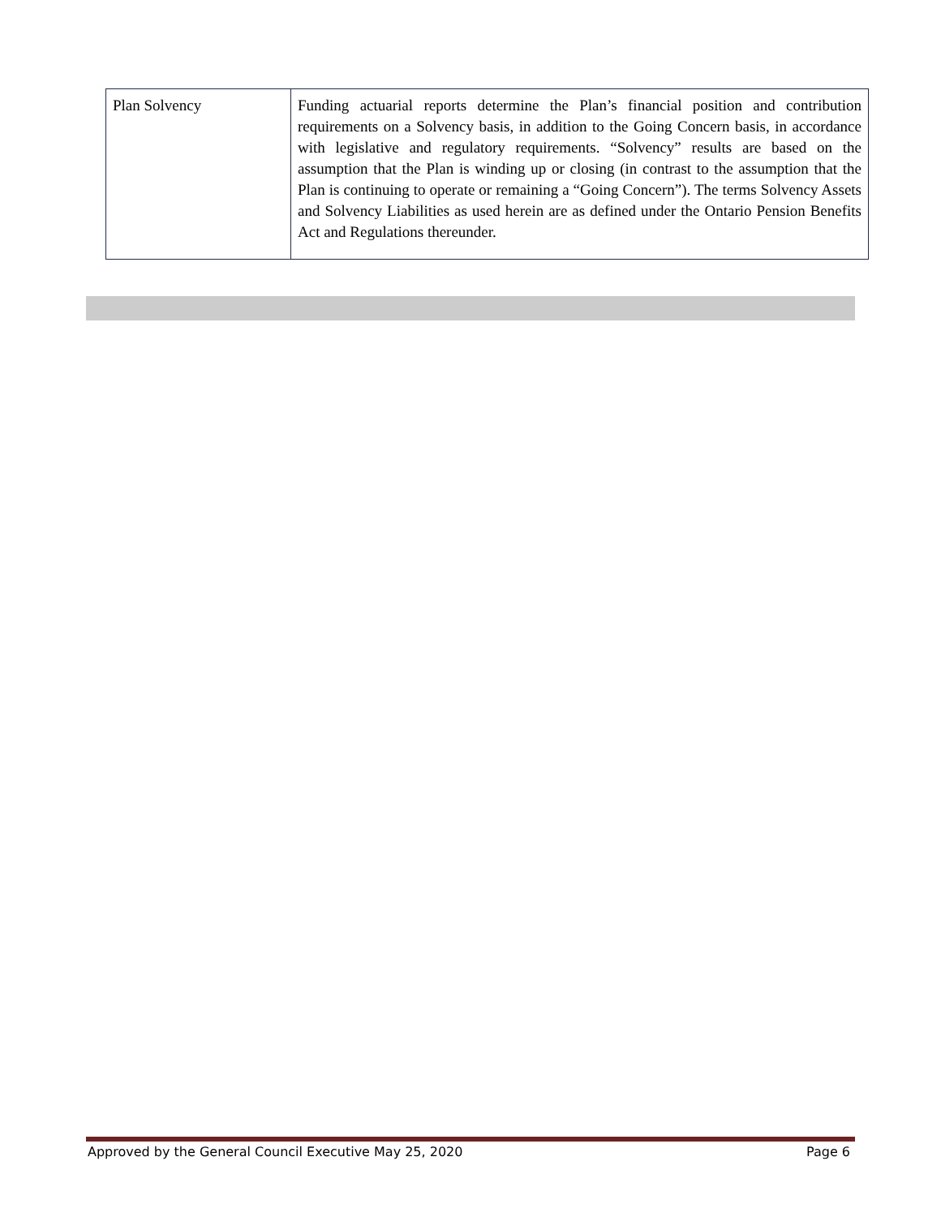| Plan Solvency | Funding actuarial reports determine the Plan’s financial position and contribution requirements on a Solvency basis, in addition to the Going Concern basis, in accordance with legislative and regulatory requirements. “Solvency” results are based on the assumption that the Plan is winding up or closing (in contrast to the assumption that the Plan is continuing to operate or remaining a “Going Concern”). The terms Solvency Assets and Solvency Liabilities as used herein are as defined under the Ontario Pension Benefits Act and Regulations thereunder. |
Approved by the General Council Executive May 25, 2020 Page 6